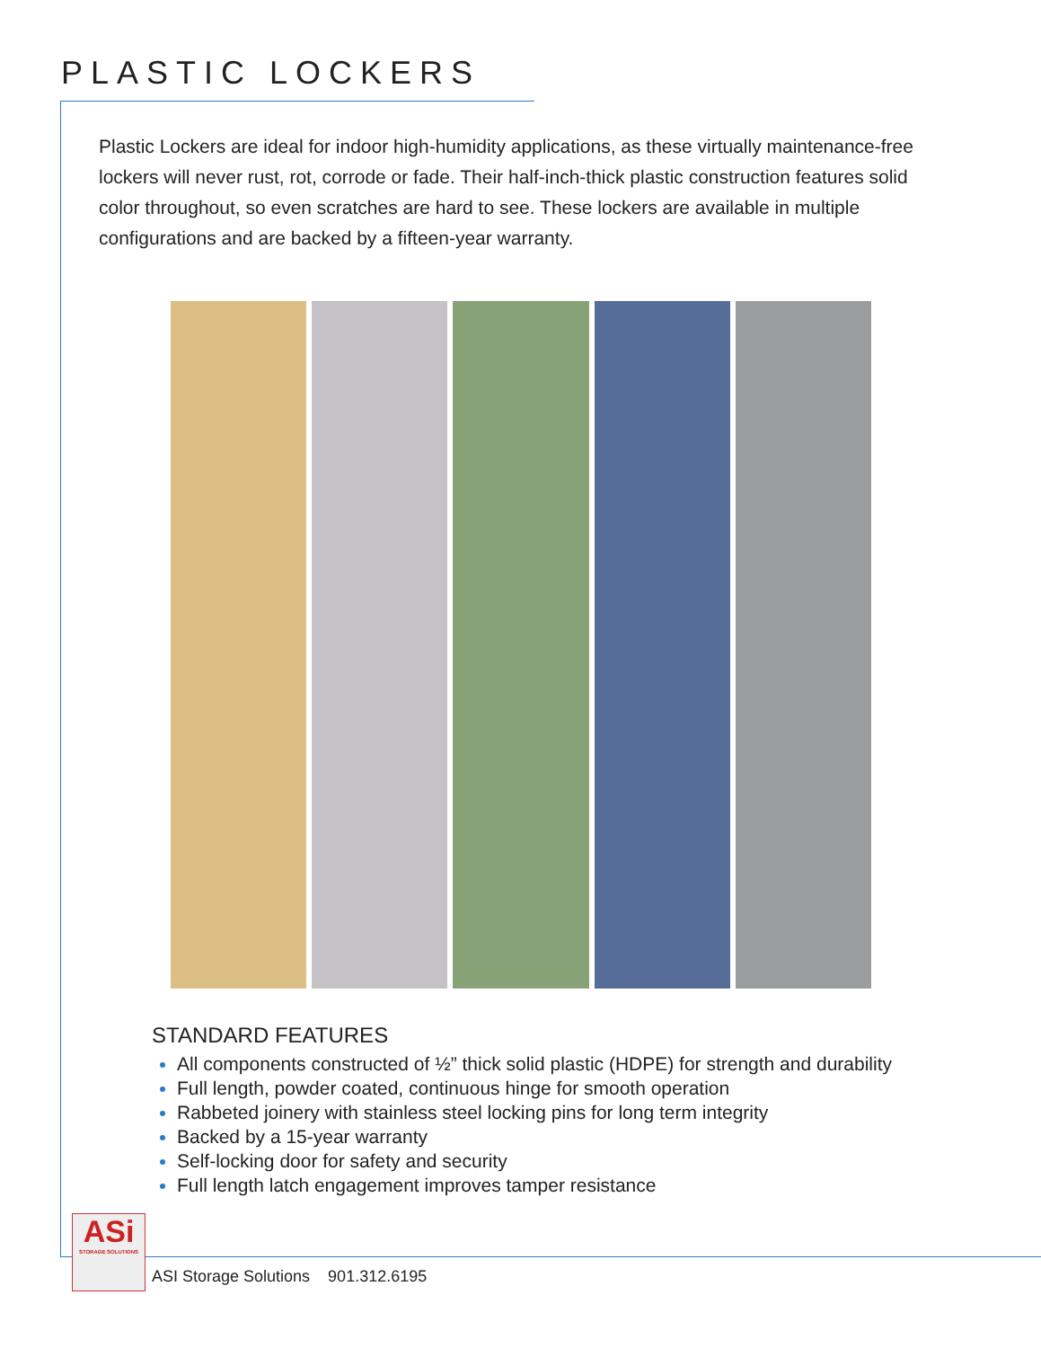PLASTIC LOCKERS
Plastic Lockers are ideal for indoor high-humidity applications, as these virtually maintenance-free lockers will never rust, rot, corrode or fade. Their half-inch-thick plastic construction features solid color throughout, so even scratches are hard to see. These lockers are available in multiple configurations and are backed by a fifteen-year warranty.
STANDARD FEATURES
All components constructed of ½” thick solid plastic (HDPE) for strength and durability
Full length, powder coated, continuous hinge for smooth operation
Rabbeted joinery with stainless steel locking pins for long term integrity
Backed by a 15-year warranty
Self-locking door for safety and security
Full length latch engagement improves tamper resistance
ASi
STORAGE SOLUTIONS
ASI Storage Solutions 901.312.6195